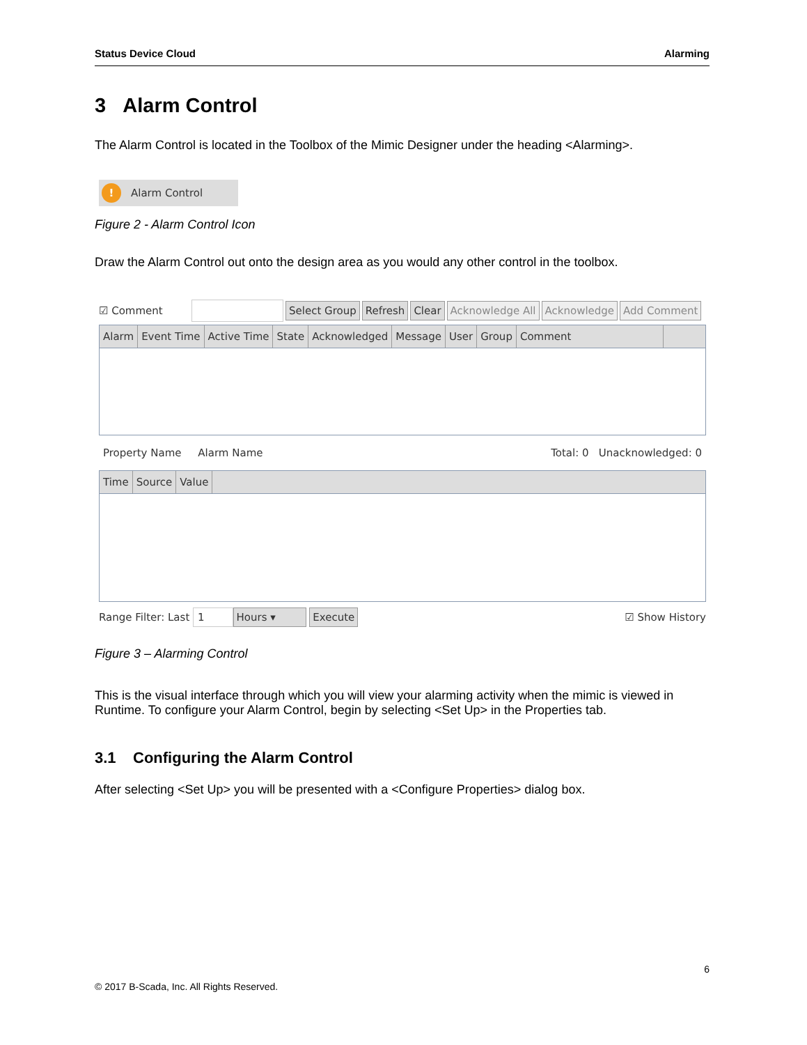Status Device Cloud Alarming
3 Alarm Control
The Alarm Control is located in the Toolbox of the Mimic Designer under the heading <Alarming>.
! Alarm Control
Figure 2 - Alarm Control Icon
Draw the Alarm Control out onto the design area as you would any other control in the toolbox.
☑ Comment Select Group Refresh Clear Acknowledge All Acknowledge Add Comment
Alarm Event Time Active Time State Acknowledged Message User Group Comment
Property Name Alarm Name Total: 0 Unacknowledged: 0
Time Source Value
Range Filter: Last 1 Hours ▾ Execute ☑ Show History
Figure 3 – Alarming Control
This is the visual interface through which you will view your alarming activity when the mimic is viewed in Runtime. To configure your Alarm Control, begin by selecting <Set Up> in the Properties tab.
3.1 Configuring the Alarm Control
After selecting <Set Up> you will be presented with a <Configure Properties> dialog box.
6
© 2017 B-Scada, Inc. All Rights Reserved.